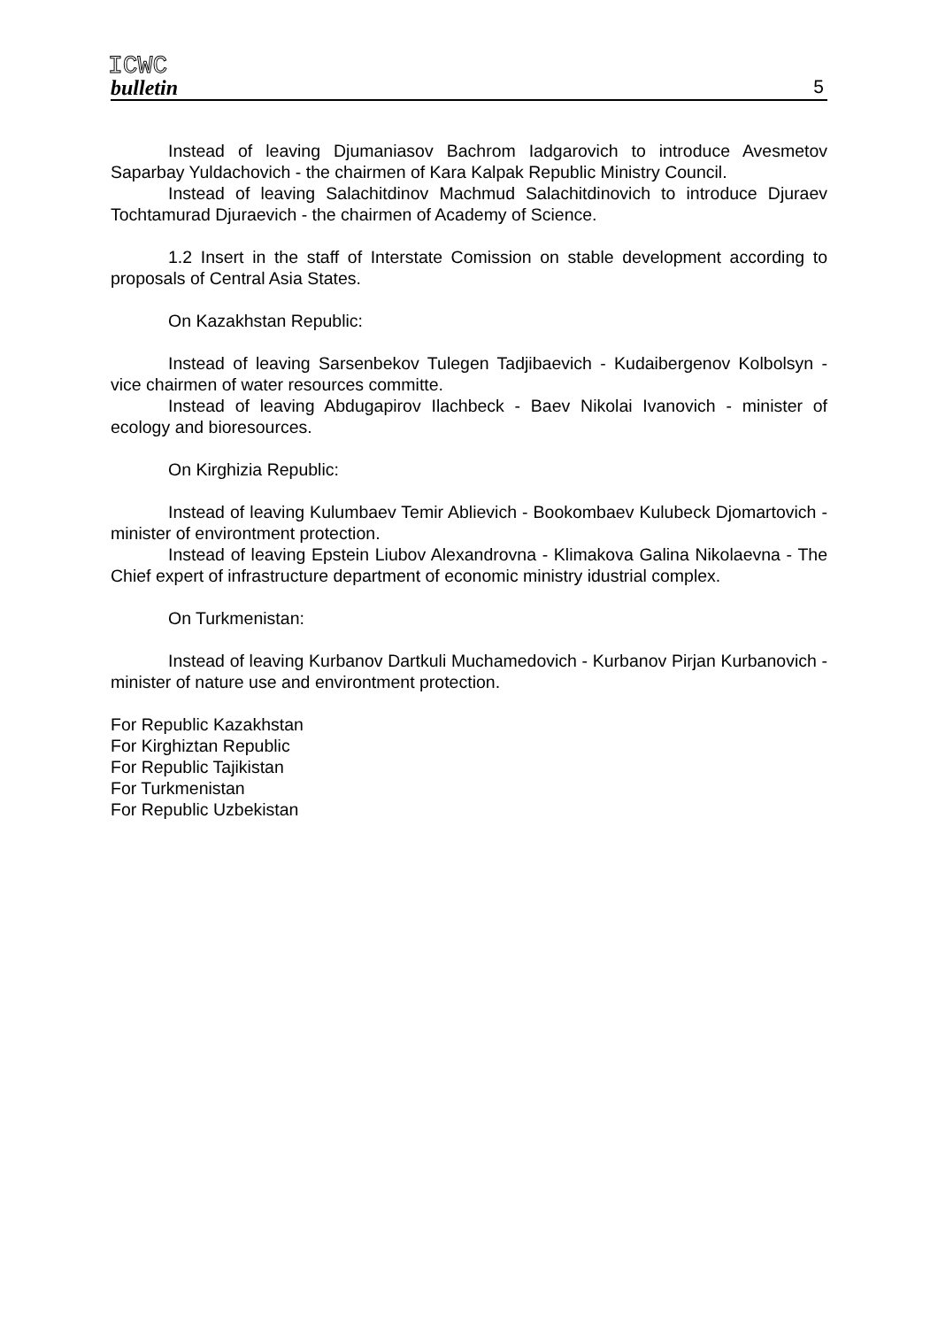ICWC
bulletin
5
Instead of leaving Djumaniasov Bachrom Iadgarovich to introduce Avesmetov Saparbay Yuldachovich - the chairmen of Kara Kalpak Republic Ministry Council.
Instead of leaving Salachitdinov Machmud Salachitdinovich to introduce Djuraev Tochtamurad Djuraevich - the chairmen of Academy of Science.
1.2 Insert in the staff of Interstate Comission on stable development according to proposals of Central Asia States.
On Kazakhstan Republic:
Instead of leaving Sarsenbekov Tulegen Tadjibaevich - Kudaibergenov Kolbolsyn - vice chairmen of water resources committe.
Instead of leaving Abdugapirov Ilachbeck - Baev Nikolai Ivanovich - minister of ecology and bioresources.
On Kirghizia Republic:
Instead of leaving Kulumbaev Temir Ablievich - Bookombaev Kulubeck Djomartovich - minister of environtment protection.
Instead of leaving Epstein Liubov Alexandrovna - Klimakova Galina Nikolaevna - The Chief expert of infrastructure department of economic ministry idustrial complex.
On Turkmenistan:
Instead of leaving Kurbanov Dartkuli Muchamedovich - Kurbanov Pirjan Kurbanovich - minister of nature use and environtment protection.
For Republic Kazakhstan
For Kirghiztan Republic
For Republic Tajikistan
For Turkmenistan
For Republic Uzbekistan